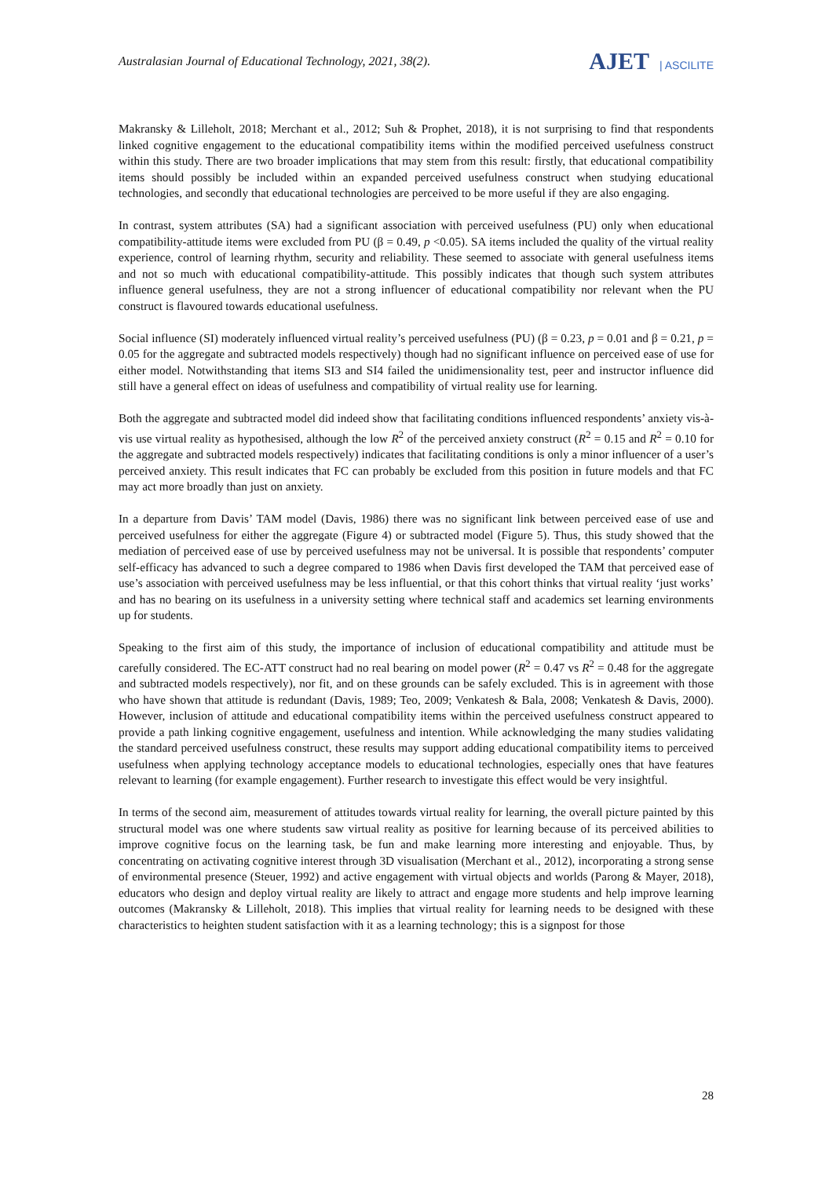Australasian Journal of Educational Technology, 2021, 38(2).
AJET | ASCILITE
Makransky & Lilleholt, 2018; Merchant et al., 2012; Suh & Prophet, 2018), it is not surprising to find that respondents linked cognitive engagement to the educational compatibility items within the modified perceived usefulness construct within this study. There are two broader implications that may stem from this result: firstly, that educational compatibility items should possibly be included within an expanded perceived usefulness construct when studying educational technologies, and secondly that educational technologies are perceived to be more useful if they are also engaging.
In contrast, system attributes (SA) had a significant association with perceived usefulness (PU) only when educational compatibility-attitude items were excluded from PU (β = 0.49, p <0.05). SA items included the quality of the virtual reality experience, control of learning rhythm, security and reliability. These seemed to associate with general usefulness items and not so much with educational compatibility-attitude. This possibly indicates that though such system attributes influence general usefulness, they are not a strong influencer of educational compatibility nor relevant when the PU construct is flavoured towards educational usefulness.
Social influence (SI) moderately influenced virtual reality’s perceived usefulness (PU) (β = 0.23, p = 0.01 and β = 0.21, p = 0.05 for the aggregate and subtracted models respectively) though had no significant influence on perceived ease of use for either model. Notwithstanding that items SI3 and SI4 failed the unidimensionality test, peer and instructor influence did still have a general effect on ideas of usefulness and compatibility of virtual reality use for learning.
Both the aggregate and subtracted model did indeed show that facilitating conditions influenced respondents’ anxiety vis-à-vis use virtual reality as hypothesised, although the low R<sup>2</sup> of the perceived anxiety construct (R<sup>2</sup> = 0.15 and R<sup>2</sup> = 0.10 for the aggregate and subtracted models respectively) indicates that facilitating conditions is only a minor influencer of a user’s perceived anxiety. This result indicates that FC can probably be excluded from this position in future models and that FC may act more broadly than just on anxiety.
In a departure from Davis’ TAM model (Davis, 1986) there was no significant link between perceived ease of use and perceived usefulness for either the aggregate (Figure 4) or subtracted model (Figure 5). Thus, this study showed that the mediation of perceived ease of use by perceived usefulness may not be universal. It is possible that respondents’ computer self-efficacy has advanced to such a degree compared to 1986 when Davis first developed the TAM that perceived ease of use’s association with perceived usefulness may be less influential, or that this cohort thinks that virtual reality ‘just works’ and has no bearing on its usefulness in a university setting where technical staff and academics set learning environments up for students.
Speaking to the first aim of this study, the importance of inclusion of educational compatibility and attitude must be carefully considered. The EC-ATT construct had no real bearing on model power (R<sup>2</sup> = 0.47 vs R<sup>2</sup> = 0.48 for the aggregate and subtracted models respectively), nor fit, and on these grounds can be safely excluded. This is in agreement with those who have shown that attitude is redundant (Davis, 1989; Teo, 2009; Venkatesh & Bala, 2008; Venkatesh & Davis, 2000). However, inclusion of attitude and educational compatibility items within the perceived usefulness construct appeared to provide a path linking cognitive engagement, usefulness and intention. While acknowledging the many studies validating the standard perceived usefulness construct, these results may support adding educational compatibility items to perceived usefulness when applying technology acceptance models to educational technologies, especially ones that have features relevant to learning (for example engagement). Further research to investigate this effect would be very insightful.
In terms of the second aim, measurement of attitudes towards virtual reality for learning, the overall picture painted by this structural model was one where students saw virtual reality as positive for learning because of its perceived abilities to improve cognitive focus on the learning task, be fun and make learning more interesting and enjoyable. Thus, by concentrating on activating cognitive interest through 3D visualisation (Merchant et al., 2012), incorporating a strong sense of environmental presence (Steuer, 1992) and active engagement with virtual objects and worlds (Parong & Mayer, 2018), educators who design and deploy virtual reality are likely to attract and engage more students and help improve learning outcomes (Makransky & Lilleholt, 2018). This implies that virtual reality for learning needs to be designed with these characteristics to heighten student satisfaction with it as a learning technology; this is a signpost for those
28